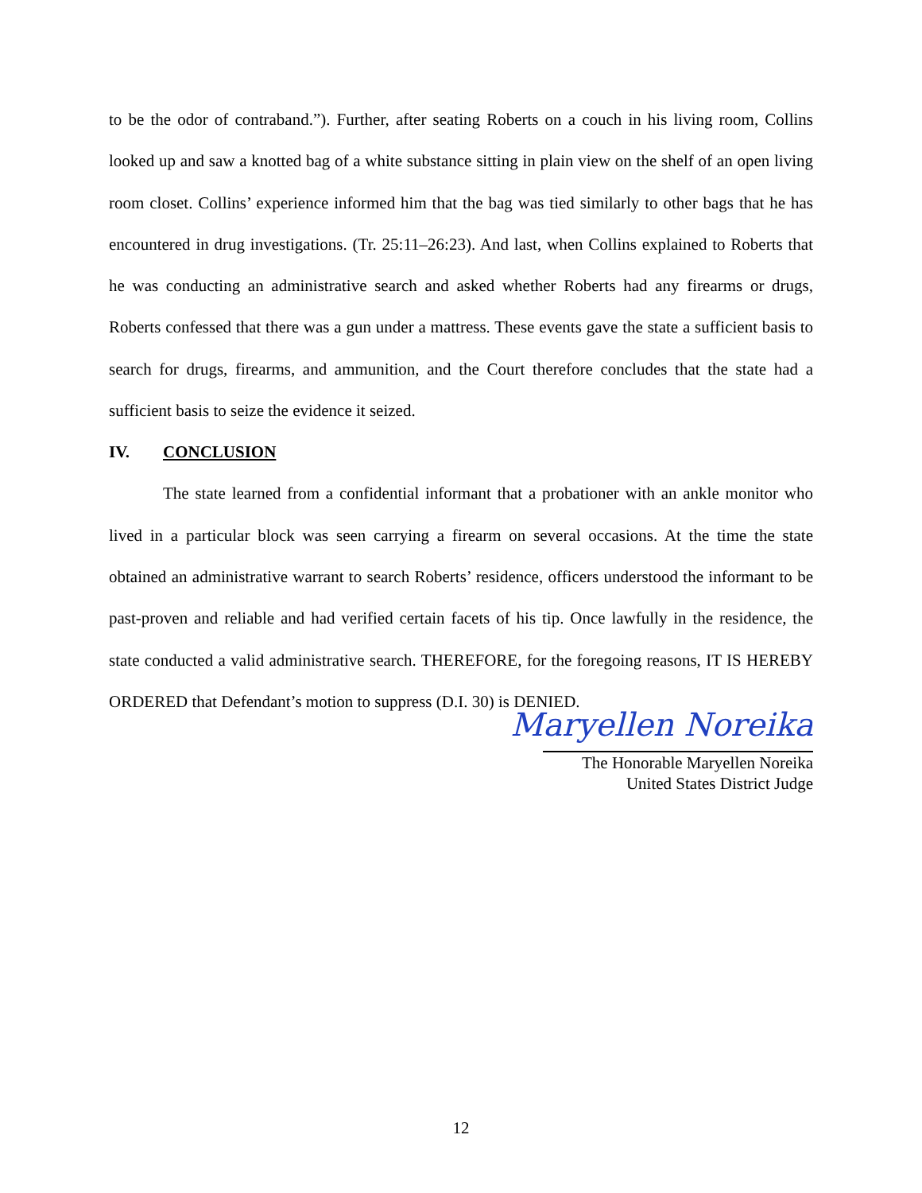to be the odor of contraband.”). Further, after seating Roberts on a couch in his living room, Collins looked up and saw a knotted bag of a white substance sitting in plain view on the shelf of an open living room closet. Collins’ experience informed him that the bag was tied similarly to other bags that he has encountered in drug investigations. (Tr. 25:11–26:23). And last, when Collins explained to Roberts that he was conducting an administrative search and asked whether Roberts had any firearms or drugs, Roberts confessed that there was a gun under a mattress. These events gave the state a sufficient basis to search for drugs, firearms, and ammunition, and the Court therefore concludes that the state had a sufficient basis to seize the evidence it seized.
IV. CONCLUSION
The state learned from a confidential informant that a probationer with an ankle monitor who lived in a particular block was seen carrying a firearm on several occasions. At the time the state obtained an administrative warrant to search Roberts’ residence, officers understood the informant to be past-proven and reliable and had verified certain facets of his tip. Once lawfully in the residence, the state conducted a valid administrative search. THEREFORE, for the foregoing reasons, IT IS HEREBY ORDERED that Defendant’s motion to suppress (D.I. 30) is DENIED.
Maryellen Noreika
The Honorable Maryellen Noreika
United States District Judge
12